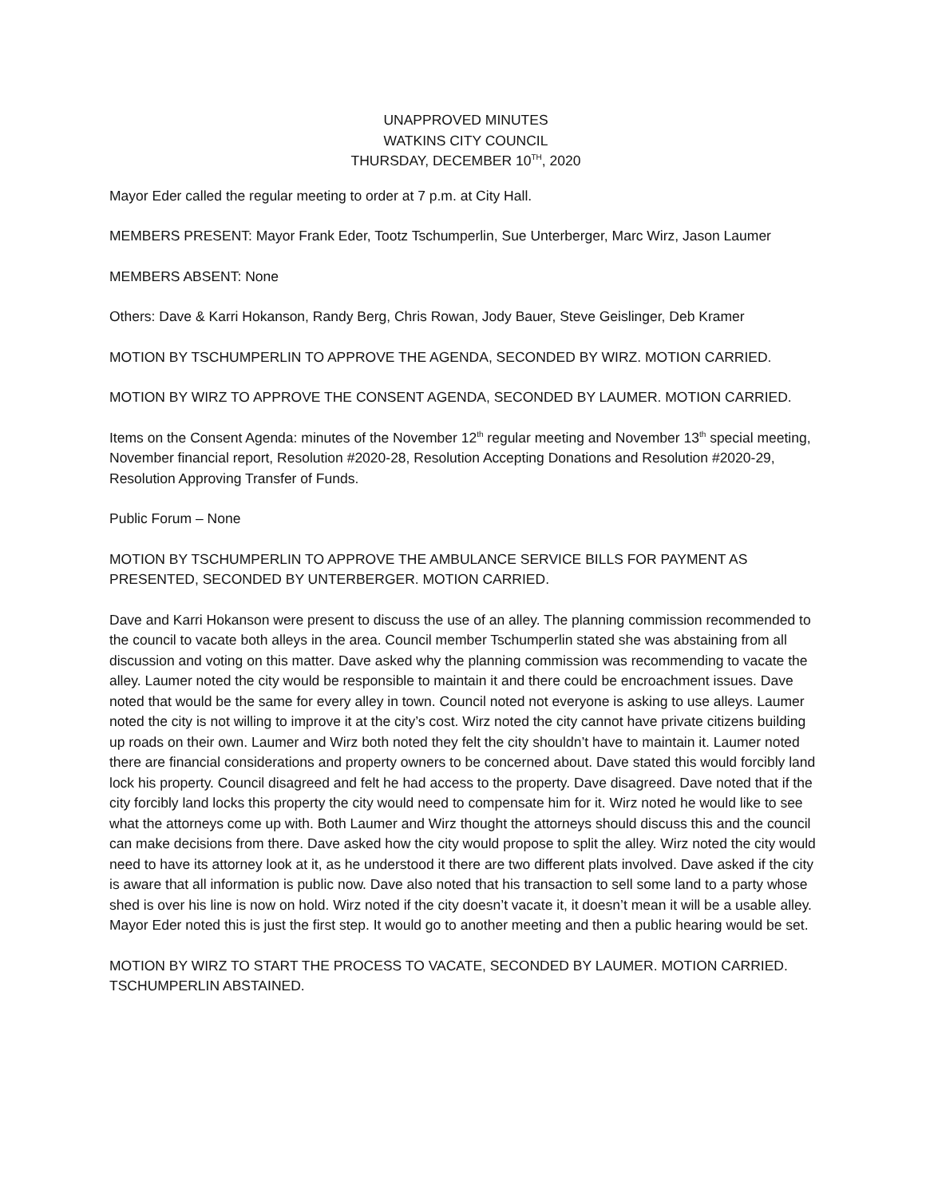UNAPPROVED MINUTES
WATKINS CITY COUNCIL
THURSDAY, DECEMBER 10<sup>TH</sup>, 2020
Mayor Eder called the regular meeting to order at 7 p.m. at City Hall.
MEMBERS PRESENT: Mayor Frank Eder, Tootz Tschumperlin, Sue Unterberger, Marc Wirz, Jason Laumer
MEMBERS ABSENT: None
Others: Dave & Karri Hokanson, Randy Berg, Chris Rowan, Jody Bauer, Steve Geislinger, Deb Kramer
MOTION BY TSCHUMPERLIN TO APPROVE THE AGENDA, SECONDED BY WIRZ. MOTION CARRIED.
MOTION BY WIRZ TO APPROVE THE CONSENT AGENDA, SECONDED BY LAUMER. MOTION CARRIED.
Items on the Consent Agenda: minutes of the November 12<sup>th</sup> regular meeting and November 13<sup>th</sup> special meeting, November financial report, Resolution #2020-28, Resolution Accepting Donations and Resolution #2020-29, Resolution Approving Transfer of Funds.
Public Forum – None
MOTION BY TSCHUMPERLIN TO APPROVE THE AMBULANCE SERVICE BILLS FOR PAYMENT AS PRESENTED, SECONDED BY UNTERBERGER. MOTION CARRIED.
Dave and Karri Hokanson were present to discuss the use of an alley. The planning commission recommended to the council to vacate both alleys in the area. Council member Tschumperlin stated she was abstaining from all discussion and voting on this matter. Dave asked why the planning commission was recommending to vacate the alley. Laumer noted the city would be responsible to maintain it and there could be encroachment issues. Dave noted that would be the same for every alley in town. Council noted not everyone is asking to use alleys. Laumer noted the city is not willing to improve it at the city’s cost. Wirz noted the city cannot have private citizens building up roads on their own. Laumer and Wirz both noted they felt the city shouldn’t have to maintain it. Laumer noted there are financial considerations and property owners to be concerned about. Dave stated this would forcibly land lock his property. Council disagreed and felt he had access to the property. Dave disagreed. Dave noted that if the city forcibly land locks this property the city would need to compensate him for it. Wirz noted he would like to see what the attorneys come up with. Both Laumer and Wirz thought the attorneys should discuss this and the council can make decisions from there. Dave asked how the city would propose to split the alley. Wirz noted the city would need to have its attorney look at it, as he understood it there are two different plats involved. Dave asked if the city is aware that all information is public now. Dave also noted that his transaction to sell some land to a party whose shed is over his line is now on hold. Wirz noted if the city doesn’t vacate it, it doesn’t mean it will be a usable alley. Mayor Eder noted this is just the first step. It would go to another meeting and then a public hearing would be set.
MOTION BY WIRZ TO START THE PROCESS TO VACATE, SECONDED BY LAUMER. MOTION CARRIED. TSCHUMPERLIN ABSTAINED.